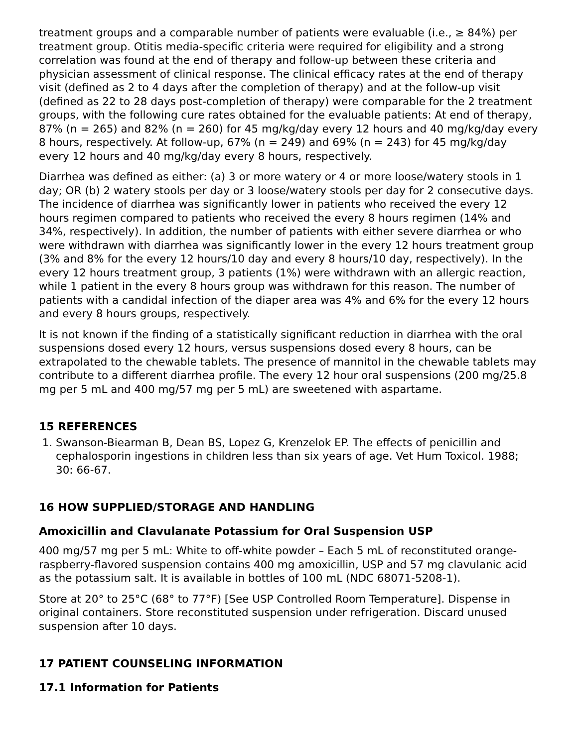treatment groups and a comparable number of patients were evaluable (i.e., ≥ 84%) per treatment group. Otitis media-specific criteria were required for eligibility and a strong correlation was found at the end of therapy and follow-up between these criteria and physician assessment of clinical response. The clinical efficacy rates at the end of therapy visit (defined as 2 to 4 days after the completion of therapy) and at the follow-up visit (defined as 22 to 28 days post-completion of therapy) were comparable for the 2 treatment groups, with the following cure rates obtained for the evaluable patients: At end of therapy, 87% (n = 265) and 82% (n = 260) for 45 mg/kg/day every 12 hours and 40 mg/kg/day every 8 hours, respectively. At follow-up, 67% (n = 249) and 69% (n = 243) for 45 mg/kg/day every 12 hours and 40 mg/kg/day every 8 hours, respectively.
Diarrhea was defined as either: (a) 3 or more watery or 4 or more loose/watery stools in 1 day; OR (b) 2 watery stools per day or 3 loose/watery stools per day for 2 consecutive days. The incidence of diarrhea was significantly lower in patients who received the every 12 hours regimen compared to patients who received the every 8 hours regimen (14% and 34%, respectively). In addition, the number of patients with either severe diarrhea or who were withdrawn with diarrhea was significantly lower in the every 12 hours treatment group (3% and 8% for the every 12 hours/10 day and every 8 hours/10 day, respectively). In the every 12 hours treatment group, 3 patients (1%) were withdrawn with an allergic reaction, while 1 patient in the every 8 hours group was withdrawn for this reason. The number of patients with a candidal infection of the diaper area was 4% and 6% for the every 12 hours and every 8 hours groups, respectively.
It is not known if the finding of a statistically significant reduction in diarrhea with the oral suspensions dosed every 12 hours, versus suspensions dosed every 8 hours, can be extrapolated to the chewable tablets. The presence of mannitol in the chewable tablets may contribute to a different diarrhea profile. The every 12 hour oral suspensions (200 mg/25.8 mg per 5 mL and 400 mg/57 mg per 5 mL) are sweetened with aspartame.
15 REFERENCES
1. Swanson-Biearman B, Dean BS, Lopez G, Krenzelok EP. The effects of penicillin and cephalosporin ingestions in children less than six years of age. Vet Hum Toxicol. 1988; 30: 66-67.
16 HOW SUPPLIED/STORAGE AND HANDLING
Amoxicillin and Clavulanate Potassium for Oral Suspension USP
400 mg/57 mg per 5 mL: White to off-white powder – Each 5 mL of reconstituted orange-raspberry-flavored suspension contains 400 mg amoxicillin, USP and 57 mg clavulanic acid as the potassium salt. It is available in bottles of 100 mL (NDC 68071-5208-1).
Store at 20° to 25°C (68° to 77°F) [See USP Controlled Room Temperature]. Dispense in original containers. Store reconstituted suspension under refrigeration. Discard unused suspension after 10 days.
17 PATIENT COUNSELING INFORMATION
17.1 Information for Patients